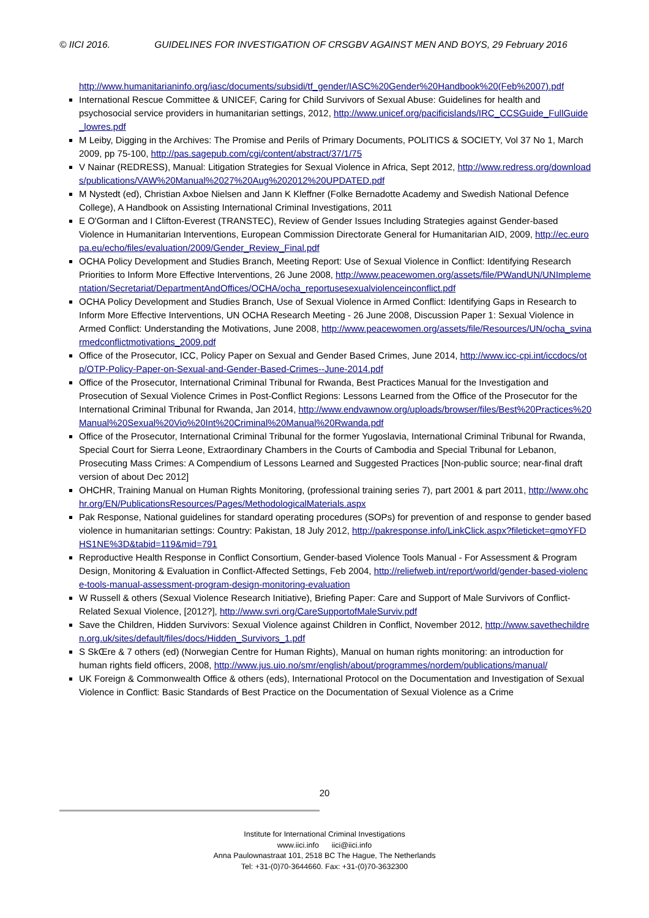© IICI 2016. GUIDELINES FOR INVESTIGATION OF CRSGBV AGAINST MEN AND BOYS, 29 February 2016
http://www.humanitarianinfo.org/iasc/documents/subsidi/tf_gender/IASC%20Gender%20Handbook%20(Feb%2007).pdf
International Rescue Committee & UNICEF, Caring for Child Survivors of Sexual Abuse: Guidelines for health and psychosocial service providers in humanitarian settings, 2012, http://www.unicef.org/pacificislands/IRC_CCSGuide_FullGuide_lowres.pdf
M Leiby, Digging in the Archives: The Promise and Perils of Primary Documents, POLITICS & SOCIETY, Vol 37 No 1, March 2009, pp 75-100, http://pas.sagepub.com/cgi/content/abstract/37/1/75
V Nainar (REDRESS), Manual: Litigation Strategies for Sexual Violence in Africa, Sept 2012, http://www.redress.org/downloads/publications/VAW%20Manual%2027%20Aug%202012%20UPDATED.pdf
M Nystedt (ed), Christian Axboe Nielsen and Jann K Kleffner (Folke Bernadotte Academy and Swedish National Defence College), A Handbook on Assisting International Criminal Investigations, 2011
E O'Gorman and I Clifton-Everest (TRANSTEC), Review of Gender Issues Including Strategies against Gender-based Violence in Humanitarian Interventions, European Commission Directorate General for Humanitarian AID, 2009, http://ec.europa.eu/echo/files/evaluation/2009/Gender_Review_Final.pdf
OCHA Policy Development and Studies Branch, Meeting Report: Use of Sexual Violence in Conflict: Identifying Research Priorities to Inform More Effective Interventions, 26 June 2008, http://www.peacewomen.org/assets/file/PWandUN/UNImplementation/Secretariat/DepartmentAndOffices/OCHA/ocha_reportusesexualviolenceinconflict.pdf
OCHA Policy Development and Studies Branch, Use of Sexual Violence in Armed Conflict: Identifying Gaps in Research to Inform More Effective Interventions, UN OCHA Research Meeting - 26 June 2008, Discussion Paper 1: Sexual Violence in Armed Conflict: Understanding the Motivations, June 2008, http://www.peacewomen.org/assets/file/Resources/UN/ocha_svinarmedconflictmotivations_2009.pdf
Office of the Prosecutor, ICC, Policy Paper on Sexual and Gender Based Crimes, June 2014, http://www.icc-cpi.int/iccdocs/otp/OTP-Policy-Paper-on-Sexual-and-Gender-Based-Crimes--June-2014.pdf
Office of the Prosecutor, International Criminal Tribunal for Rwanda, Best Practices Manual for the Investigation and Prosecution of Sexual Violence Crimes in Post-Conflict Regions: Lessons Learned from the Office of the Prosecutor for the International Criminal Tribunal for Rwanda, Jan 2014, http://www.endvawnow.org/uploads/browser/files/Best%20Practices%20Manual%20Sexual%20Vio%20Int%20Criminal%20Manual%20Rwanda.pdf
Office of the Prosecutor, International Criminal Tribunal for the former Yugoslavia, International Criminal Tribunal for Rwanda, Special Court for Sierra Leone, Extraordinary Chambers in the Courts of Cambodia and Special Tribunal for Lebanon, Prosecuting Mass Crimes: A Compendium of Lessons Learned and Suggested Practices [Non-public source; near-final draft version of about Dec 2012]
OHCHR, Training Manual on Human Rights Monitoring, (professional training series 7), part 2001 & part 2011, http://www.ohchr.org/EN/PublicationsResources/Pages/MethodologicalMaterials.aspx
Pak Response, National guidelines for standard operating procedures (SOPs) for prevention of and response to gender based violence in humanitarian settings: Country: Pakistan, 18 July 2012, http://pakresponse.info/LinkClick.aspx?fileticket=qmoYFDHS1NE%3D&tabid=119&mid=791
Reproductive Health Response in Conflict Consortium, Gender-based Violence Tools Manual - For Assessment & Program Design, Monitoring & Evaluation in Conflict-Affected Settings, Feb 2004, http://reliefweb.int/report/world/gender-based-violence-tools-manual-assessment-program-design-monitoring-evaluation
W Russell & others (Sexual Violence Research Initiative), Briefing Paper: Care and Support of Male Survivors of Conflict-Related Sexual Violence, [2012?], http://www.svri.org/CareSupportofMaleSurviv.pdf
Save the Children, Hidden Survivors: Sexual Violence against Children in Conflict, November 2012, http://www.savethechildren.org.uk/sites/default/files/docs/Hidden_Survivors_1.pdf
S SkŒre & 7 others (ed) (Norwegian Centre for Human Rights), Manual on human rights monitoring: an introduction for human rights field officers, 2008, http://www.jus.uio.no/smr/english/about/programmes/nordem/publications/manual/
UK Foreign & Commonwealth Office & others (eds), International Protocol on the Documentation and Investigation of Sexual Violence in Conflict: Basic Standards of Best Practice on the Documentation of Sexual Violence as a Crime
20
Institute for International Criminal Investigations
www.iici.info iici@iici.info
Anna Paulownastraat 101, 2518 BC The Hague, The Netherlands
Tel: +31-(0)70-3644660. Fax: +31-(0)70-3632300